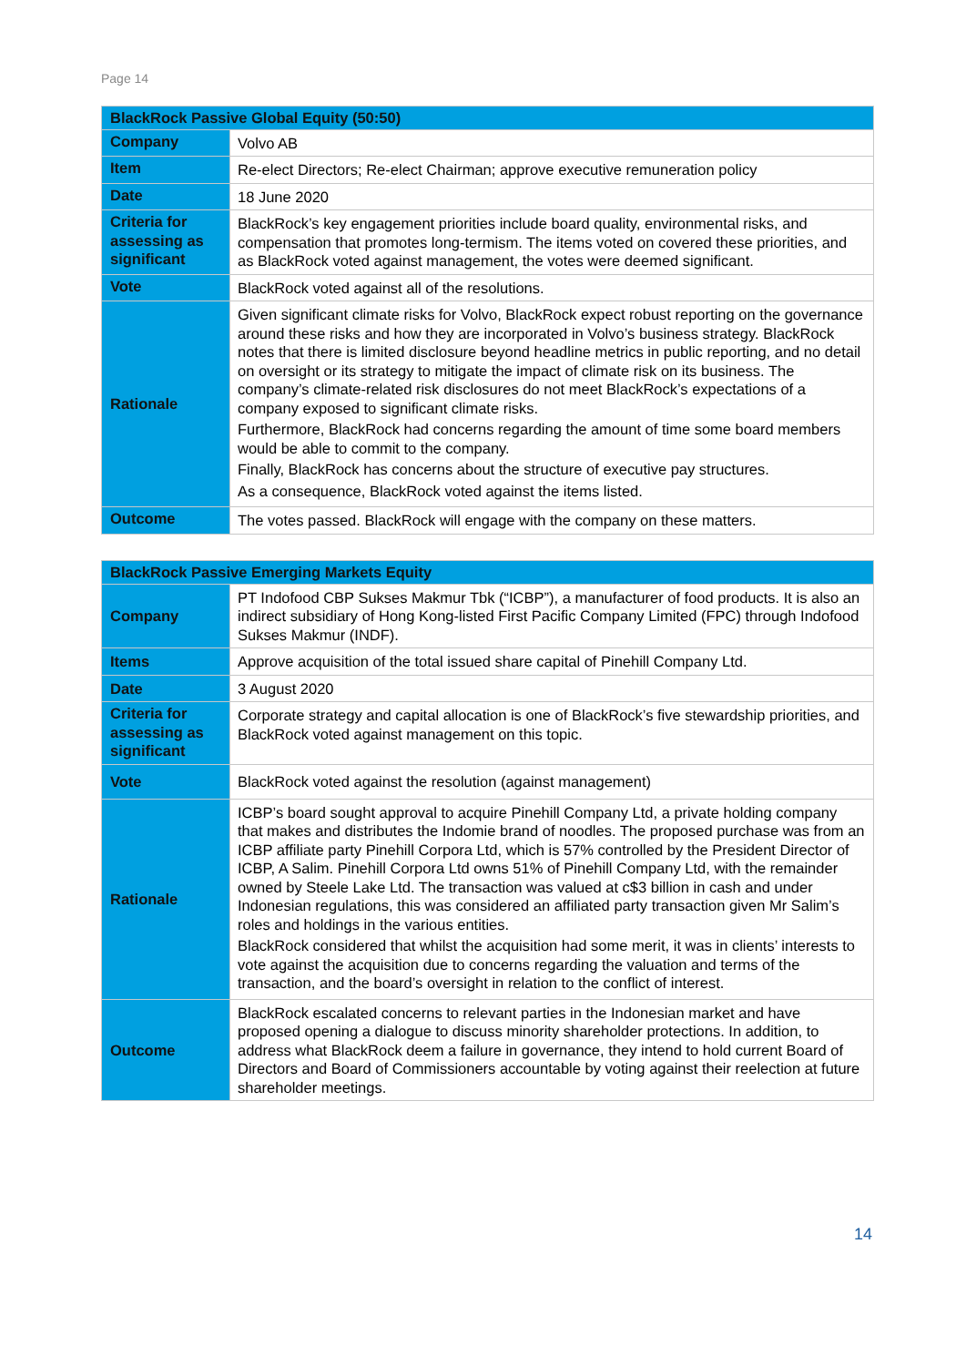Page 14
| BlackRock Passive Global Equity (50:50) | |
| --- | --- |
| Company | Volvo AB |
| Item | Re-elect Directors; Re-elect Chairman; approve executive remuneration policy |
| Date | 18 June 2020 |
| Criteria for assessing as significant | BlackRock’s key engagement priorities include board quality, environmental risks, and compensation that promotes long-termism. The items voted on covered these priorities, and as BlackRock voted against management, the votes were deemed significant. |
| Vote | BlackRock voted against all of the resolutions. |
| Rationale | Given significant climate risks for Volvo, BlackRock expect robust reporting on the governance around these risks and how they are incorporated in Volvo’s business strategy. BlackRock notes that there is limited disclosure beyond headline metrics in public reporting, and no detail on oversight or its strategy to mitigate the impact of climate risk on its business. The company’s climate-related risk disclosures do not meet BlackRock’s expectations of a company exposed to significant climate risks. Furthermore, BlackRock had concerns regarding the amount of time some board members would be able to commit to the company. Finally, BlackRock has concerns about the structure of executive pay structures. As a consequence, BlackRock voted against the items listed. |
| Outcome | The votes passed. BlackRock will engage with the company on these matters. |
| BlackRock Passive Emerging Markets Equity | |
| --- | --- |
| Company | PT Indofood CBP Sukses Makmur Tbk (“ICBP”), a manufacturer of food products. It is also an indirect subsidiary of Hong Kong-listed First Pacific Company Limited (FPC) through Indofood Sukses Makmur (INDF). |
| Items | Approve acquisition of the total issued share capital of Pinehill Company Ltd. |
| Date | 3 August 2020 |
| Criteria for assessing as significant | Corporate strategy and capital allocation is one of BlackRock’s five stewardship priorities, and BlackRock voted against management on this topic. |
| Vote | BlackRock voted against the resolution (against management) |
| Rationale | ICBP’s board sought approval to acquire Pinehill Company Ltd, a private holding company that makes and distributes the Indomie brand of noodles. The proposed purchase was from an ICBP affiliate party Pinehill Corpora Ltd, which is 57% controlled by the President Director of ICBP, A Salim. Pinehill Corpora Ltd owns 51% of Pinehill Company Ltd, with the remainder owned by Steele Lake Ltd. The transaction was valued at c$3 billion in cash and under Indonesian regulations, this was considered an affiliated party transaction given Mr Salim’s roles and holdings in the various entities. BlackRock considered that whilst the acquisition had some merit, it was in clients’ interests to vote against the acquisition due to concerns regarding the valuation and terms of the transaction, and the board’s oversight in relation to the conflict of interest. |
| Outcome | BlackRock escalated concerns to relevant parties in the Indonesian market and have proposed opening a dialogue to discuss minority shareholder protections. In addition, to address what BlackRock deem a failure in governance, they intend to hold current Board of Directors and Board of Commissioners accountable by voting against their reelection at future shareholder meetings. |
14